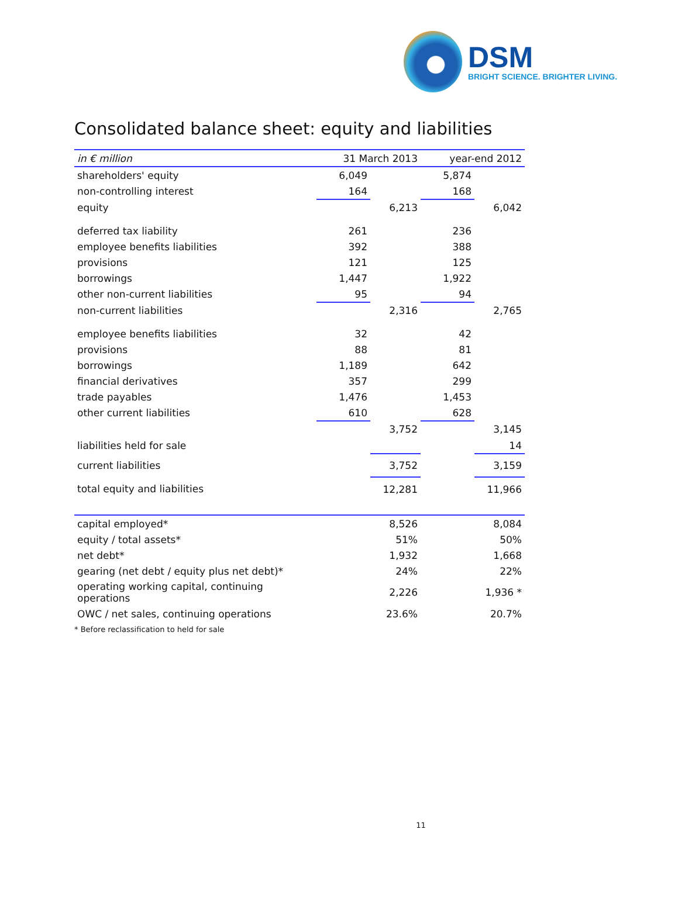DSM
BRIGHT SCIENCE. BRIGHTER LIVING.
Consolidated balance sheet: equity and liabilities
| in € million | 31 March 2013 | | year-end 2012 | |
| --- | --- | --- | --- | --- |
| shareholders' equity | 6,049 | | 5,874 | |
| non-controlling interest | 164 | | 168 | |
| equity | | 6,213 | | 6,042 |
| deferred tax liability | 261 | | 236 | |
| employee benefits liabilities | 392 | | 388 | |
| provisions | 121 | | 125 | |
| borrowings | 1,447 | | 1,922 | |
| other non-current liabilities | 95 | | 94 | |
| non-current liabilities | | 2,316 | | 2,765 |
| employee benefits liabilities | 32 | | 42 | |
| provisions | 88 | | 81 | |
| borrowings | 1,189 | | 642 | |
| financial derivatives | 357 | | 299 | |
| trade payables | 1,476 | | 1,453 | |
| other current liabilities | 610 | | 628 | |
| | | 3,752 | | 3,145 |
| liabilities held for sale | | | | 14 |
| current liabilities | | 3,752 | | 3,159 |
| total equity and liabilities | | 12,281 | | 11,966 |
| capital employed* | | 8,526 | | 8,084 |
| equity / total assets* | | 51% | | 50% |
| net debt* | | 1,932 | | 1,668 |
| gearing (net debt / equity plus net debt)* | | 24% | | 22% |
| operating working capital, continuing operations | | 2,226 | | 1,936 * |
| OWC / net sales, continuing operations | | 23.6% | | 20.7% |
* Before reclassification to held for sale
11